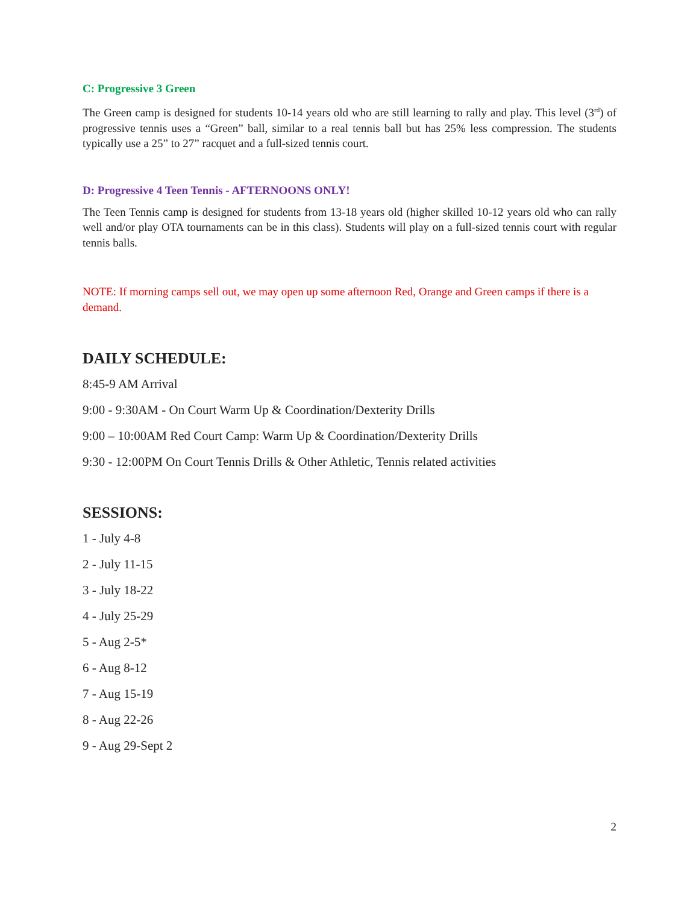C: Progressive 3 Green
The Green camp is designed for students 10-14 years old who are still learning to rally and play. This level (3<sup>rd</sup>) of progressive tennis uses a “Green” ball, similar to a real tennis ball but has 25% less compression. The students typically use a 25” to 27” racquet and a full-sized tennis court.
D: Progressive 4 Teen Tennis - AFTERNOONS ONLY!
The Teen Tennis camp is designed for students from 13-18 years old (higher skilled 10-12 years old who can rally well and/or play OTA tournaments can be in this class). Students will play on a full-sized tennis court with regular tennis balls.
NOTE: If morning camps sell out, we may open up some afternoon Red, Orange and Green camps if there is a demand.
DAILY SCHEDULE:
8:45-9 AM Arrival
9:00 - 9:30AM - On Court Warm Up & Coordination/Dexterity Drills
9:00 – 10:00AM Red Court Camp: Warm Up & Coordination/Dexterity Drills
9:30 - 12:00PM On Court Tennis Drills & Other Athletic, Tennis related activities
SESSIONS:
1 - July 4-8
2 - July 11-15
3 - July 18-22
4 - July 25-29
5 - Aug 2-5*
6 - Aug 8-12
7 - Aug 15-19
8 - Aug 22-26
9 - Aug 29-Sept 2
2